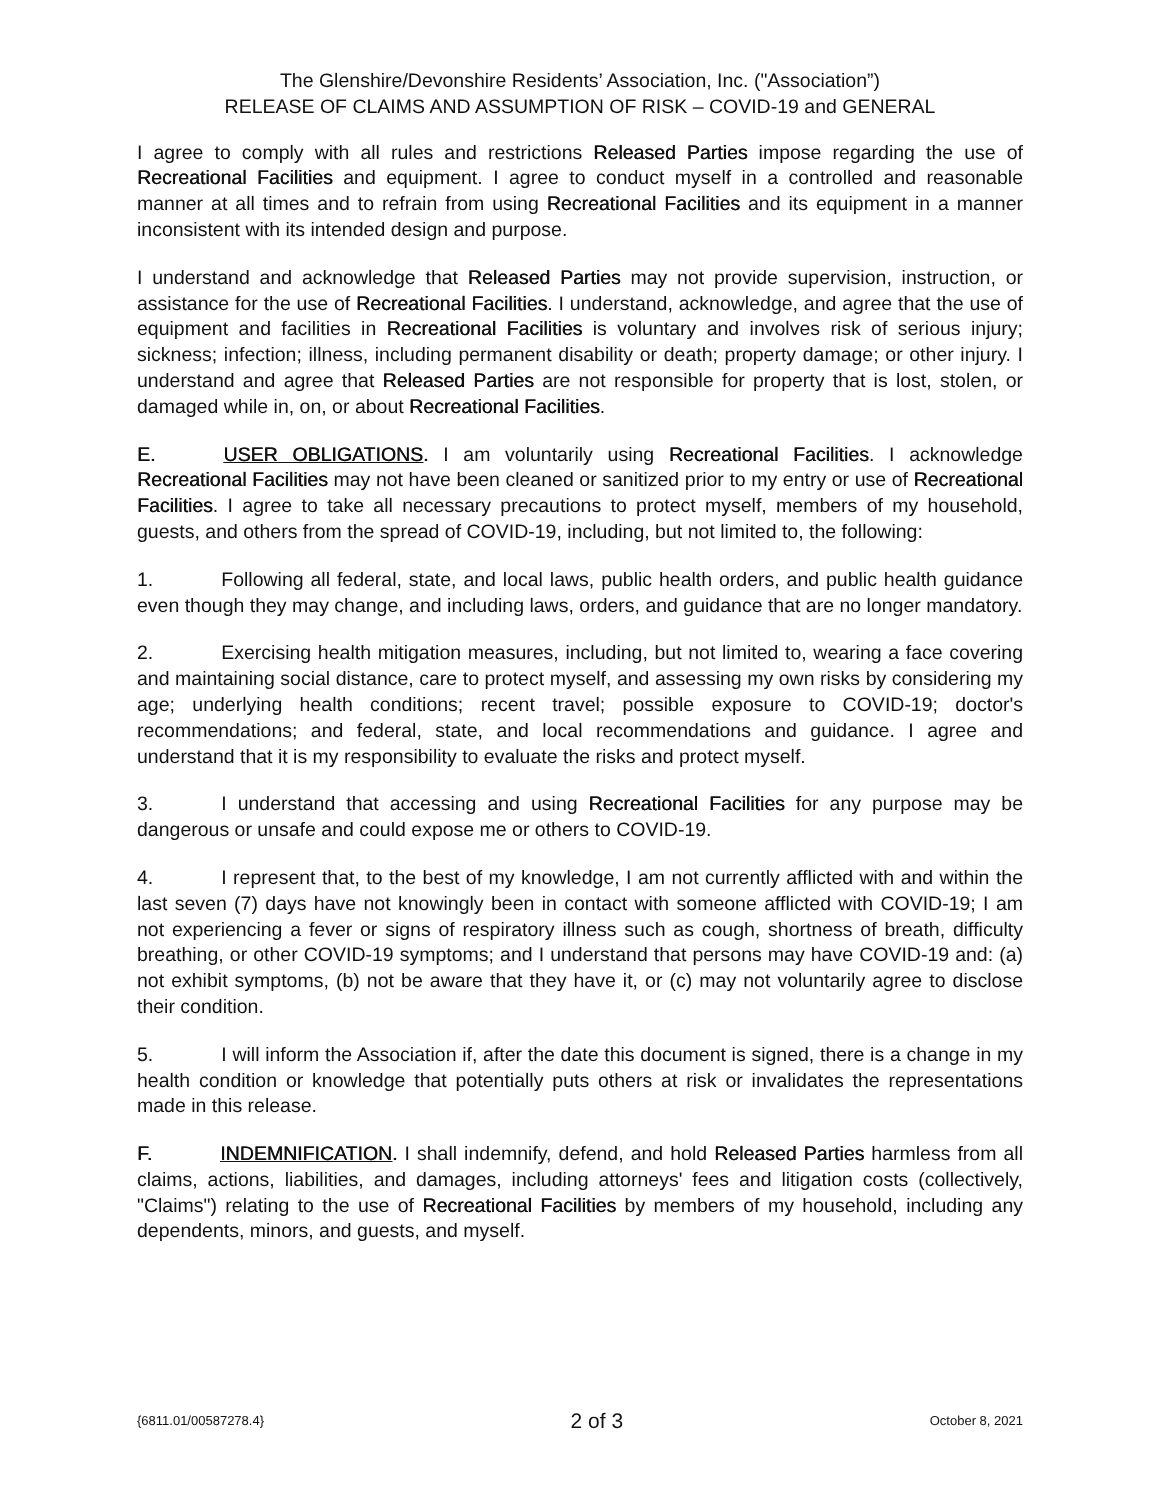The Glenshire/Devonshire Residents’ Association, Inc. ("Association”)
RELEASE OF CLAIMS AND ASSUMPTION OF RISK – COVID-19 and GENERAL
I agree to comply with all rules and restrictions Released Parties impose regarding the use of Recreational Facilities and equipment. I agree to conduct myself in a controlled and reasonable manner at all times and to refrain from using Recreational Facilities and its equipment in a manner inconsistent with its intended design and purpose.
I understand and acknowledge that Released Parties may not provide supervision, instruction, or assistance for the use of Recreational Facilities. I understand, acknowledge, and agree that the use of equipment and facilities in Recreational Facilities is voluntary and involves risk of serious injury; sickness; infection; illness, including permanent disability or death; property damage; or other injury. I understand and agree that Released Parties are not responsible for property that is lost, stolen, or damaged while in, on, or about Recreational Facilities.
E. USER OBLIGATIONS. I am voluntarily using Recreational Facilities. I acknowledge Recreational Facilities may not have been cleaned or sanitized prior to my entry or use of Recreational Facilities. I agree to take all necessary precautions to protect myself, members of my household, guests, and others from the spread of COVID-19, including, but not limited to, the following:
1. Following all federal, state, and local laws, public health orders, and public health guidance even though they may change, and including laws, orders, and guidance that are no longer mandatory.
2. Exercising health mitigation measures, including, but not limited to, wearing a face covering and maintaining social distance, care to protect myself, and assessing my own risks by considering my age; underlying health conditions; recent travel; possible exposure to COVID-19; doctor's recommendations; and federal, state, and local recommendations and guidance. I agree and understand that it is my responsibility to evaluate the risks and protect myself.
3. I understand that accessing and using Recreational Facilities for any purpose may be dangerous or unsafe and could expose me or others to COVID-19.
4. I represent that, to the best of my knowledge, I am not currently afflicted with and within the last seven (7) days have not knowingly been in contact with someone afflicted with COVID-19; I am not experiencing a fever or signs of respiratory illness such as cough, shortness of breath, difficulty breathing, or other COVID-19 symptoms; and I understand that persons may have COVID-19 and: (a) not exhibit symptoms, (b) not be aware that they have it, or (c) may not voluntarily agree to disclose their condition.
5. I will inform the Association if, after the date this document is signed, there is a change in my health condition or knowledge that potentially puts others at risk or invalidates the representations made in this release.
F. INDEMNIFICATION. I shall indemnify, defend, and hold Released Parties harmless from all claims, actions, liabilities, and damages, including attorneys' fees and litigation costs (collectively, "Claims") relating to the use of Recreational Facilities by members of my household, including any dependents, minors, and guests, and myself.
{6811.01/00587278.4} 2 of 3 October 8, 2021